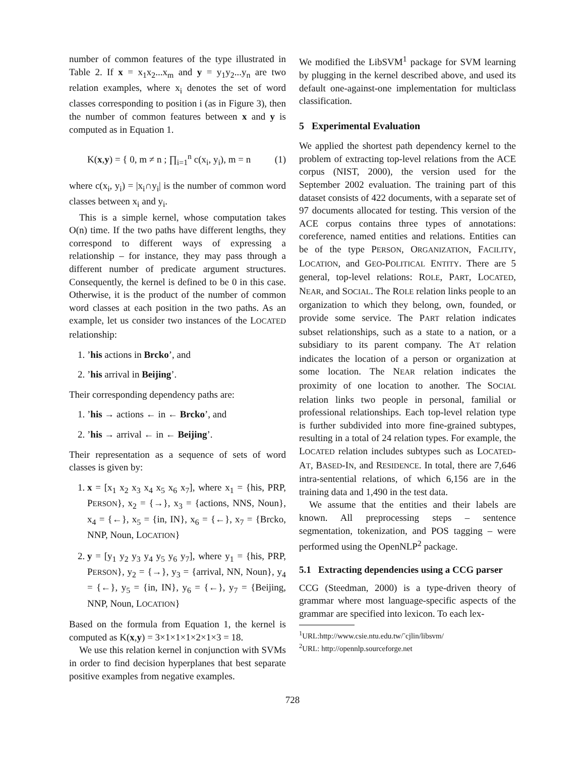number of common features of the type illustrated in Table 2. If x = x<sub>1</sub>x<sub>2</sub>...x<sub>m</sub> and y = y<sub>1</sub>y<sub>2</sub>...y<sub>n</sub> are two relation examples, where x<sub>i</sub> denotes the set of word classes corresponding to position i (as in Figure 3), then the number of common features between x and y is computed as in Equation 1.
K(x,y) = { 0, m ≠ n ; ∏<sub>i=1</sub><sup>n</sup> c(x<sub>i</sub>, y<sub>i</sub>), m = n (1)
where c(x<sub>i</sub>, y<sub>i</sub>) = |x<sub>i</sub>∩y<sub>i</sub>| is the number of common word classes between x<sub>i</sub> and y<sub>i</sub>.
This is a simple kernel, whose computation takes O(n) time. If the two paths have different lengths, they correspond to different ways of expressing a relationship – for instance, they may pass through a different number of predicate argument structures. Consequently, the kernel is defined to be 0 in this case. Otherwise, it is the product of the number of common word classes at each position in the two paths. As an example, let us consider two instances of the LOCATED relationship:
1. ’his actions in Brcko’, and
2. ’his arrival in Beijing’.
Their corresponding dependency paths are:
1. ’his → actions ← in ← Brcko’, and
2. ’his → arrival ← in ← Beijing’.
Their representation as a sequence of sets of word classes is given by:
1. x = [x<sub>1</sub> x<sub>2</sub> x<sub>3</sub> x<sub>4</sub> x<sub>5</sub> x<sub>6</sub> x<sub>7</sub>], where x<sub>1</sub> = {his, PRP, PERSON}, x<sub>2</sub> = {→}, x<sub>3</sub> = {actions, NNS, Noun}, x<sub>4</sub> = {←}, x<sub>5</sub> = {in, IN}, x<sub>6</sub> = {←}, x<sub>7</sub> = {Brcko, NNP, Noun, LOCATION}
2. y = [y<sub>1</sub> y<sub>2</sub> y<sub>3</sub> y<sub>4</sub> y<sub>5</sub> y<sub>6</sub> y<sub>7</sub>], where y<sub>1</sub> = {his, PRP, PERSON}, y<sub>2</sub> = {→}, y<sub>3</sub> = {arrival, NN, Noun}, y<sub>4</sub> = {←}, y<sub>5</sub> = {in, IN}, y<sub>6</sub> = {←}, y<sub>7</sub> = {Beijing, NNP, Noun, LOCATION}
Based on the formula from Equation 1, the kernel is computed as K(x,y) = 3×1×1×1×2×1×3 = 18.
We use this relation kernel in conjunction with SVMs in order to find decision hyperplanes that best separate positive examples from negative examples.
We modified the LibSVM<sup>1</sup> package for SVM learning by plugging in the kernel described above, and used its default one-against-one implementation for multiclass classification.
5 Experimental Evaluation
We applied the shortest path dependency kernel to the problem of extracting top-level relations from the ACE corpus (NIST, 2000), the version used for the September 2002 evaluation. The training part of this dataset consists of 422 documents, with a separate set of 97 documents allocated for testing. This version of the ACE corpus contains three types of annotations: coreference, named entities and relations. Entities can be of the type PERSON, ORGANIZATION, FACILITY, LOCATION, and GEO-POLITICAL ENTITY. There are 5 general, top-level relations: ROLE, PART, LOCATED, NEAR, and SOCIAL. The ROLE relation links people to an organization to which they belong, own, founded, or provide some service. The PART relation indicates subset relationships, such as a state to a nation, or a subsidiary to its parent company. The AT relation indicates the location of a person or organization at some location. The NEAR relation indicates the proximity of one location to another. The SOCIAL relation links two people in personal, familial or professional relationships. Each top-level relation type is further subdivided into more fine-grained subtypes, resulting in a total of 24 relation types. For example, the LOCATED relation includes subtypes such as LOCATED-AT, BASED-IN, and RESIDENCE. In total, there are 7,646 intra-sentential relations, of which 6,156 are in the training data and 1,490 in the test data.
We assume that the entities and their labels are known. All preprocessing steps – sentence segmentation, tokenization, and POS tagging – were performed using the OpenNLP<sup>2</sup> package.
5.1 Extracting dependencies using a CCG parser
CCG (Steedman, 2000) is a type-driven theory of grammar where most language-specific aspects of the grammar are specified into lexicon. To each lex-
<sup>1</sup> URL:http://www.csie.ntu.edu.tw/˜cjlin/libsvm/
<sup>2</sup> URL: http://opennlp.sourceforge.net
728